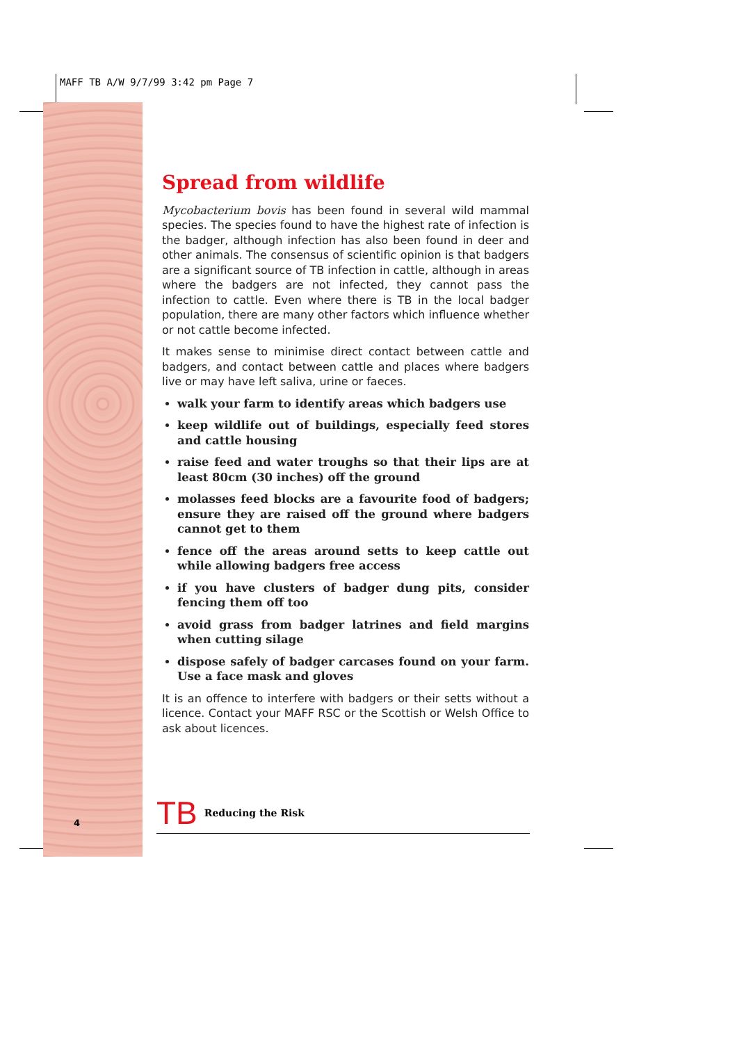MAFF TB A/W 9/7/99 3:42 pm Page 7
Spread from wildlife
Mycobacterium bovis has been found in several wild mammal species. The species found to have the highest rate of infection is the badger, although infection has also been found in deer and other animals. The consensus of scientific opinion is that badgers are a significant source of TB infection in cattle, although in areas where the badgers are not infected, they cannot pass the infection to cattle. Even where there is TB in the local badger population, there are many other factors which influence whether or not cattle become infected.
It makes sense to minimise direct contact between cattle and badgers, and contact between cattle and places where badgers live or may have left saliva, urine or faeces.
walk your farm to identify areas which badgers use
keep wildlife out of buildings, especially feed stores and cattle housing
raise feed and water troughs so that their lips are at least 80cm (30 inches) off the ground
molasses feed blocks are a favourite food of badgers; ensure they are raised off the ground where badgers cannot get to them
fence off the areas around setts to keep cattle out while allowing badgers free access
if you have clusters of badger dung pits, consider fencing them off too
avoid grass from badger latrines and field margins when cutting silage
dispose safely of badger carcases found on your farm. Use a face mask and gloves
It is an offence to interfere with badgers or their setts without a licence. Contact your MAFF RSC or the Scottish or Welsh Office to ask about licences.
TB Reducing the Risk
4